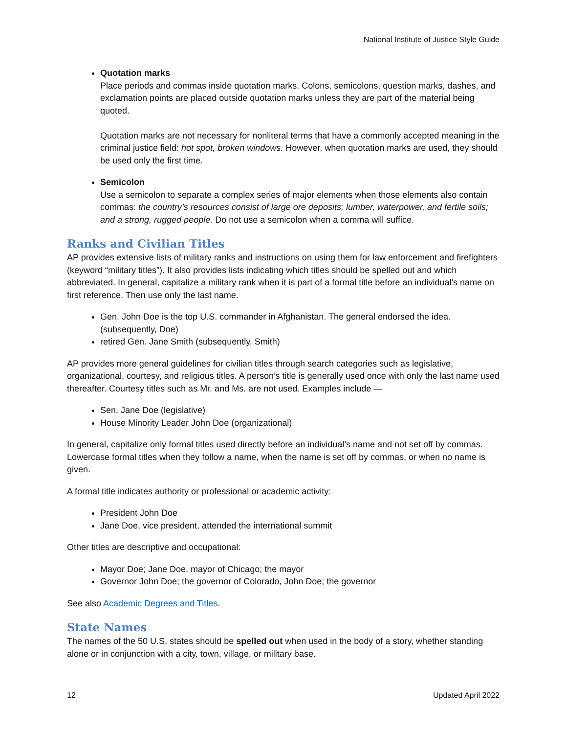National Institute of Justice Style Guide
Quotation marks
Place periods and commas inside quotation marks. Colons, semicolons, question marks, dashes, and exclamation points are placed outside quotation marks unless they are part of the material being quoted.
Quotation marks are not necessary for nonliteral terms that have a commonly accepted meaning in the criminal justice field: hot spot, broken windows. However, when quotation marks are used, they should be used only the first time.
Semicolon
Use a semicolon to separate a complex series of major elements when those elements also contain commas: the country’s resources consist of large ore deposits; lumber, waterpower, and fertile soils; and a strong, rugged people. Do not use a semicolon when a comma will suffice.
Ranks and Civilian Titles
AP provides extensive lists of military ranks and instructions on using them for law enforcement and firefighters (keyword “military titles”). It also provides lists indicating which titles should be spelled out and which abbreviated. In general, capitalize a military rank when it is part of a formal title before an individual’s name on first reference. Then use only the last name.
Gen. John Doe is the top U.S. commander in Afghanistan. The general endorsed the idea. (subsequently, Doe)
retired Gen. Jane Smith (subsequently, Smith)
AP provides more general guidelines for civilian titles through search categories such as legislative, organizational, courtesy, and religious titles. A person’s title is generally used once with only the last name used thereafter. Courtesy titles such as Mr. and Ms. are not used. Examples include —
Sen. Jane Doe (legislative)
House Minority Leader John Doe (organizational)
In general, capitalize only formal titles used directly before an individual’s name and not set off by commas. Lowercase formal titles when they follow a name, when the name is set off by commas, or when no name is given.
A formal title indicates authority or professional or academic activity:
President John Doe
Jane Doe, vice president, attended the international summit
Other titles are descriptive and occupational:
Mayor Doe; Jane Doe, mayor of Chicago; the mayor
Governor John Doe; the governor of Colorado, John Doe; the governor
See also Academic Degrees and Titles.
State Names
The names of the 50 U.S. states should be spelled out when used in the body of a story, whether standing alone or in conjunction with a city, town, village, or military base.
12 Updated April 2022